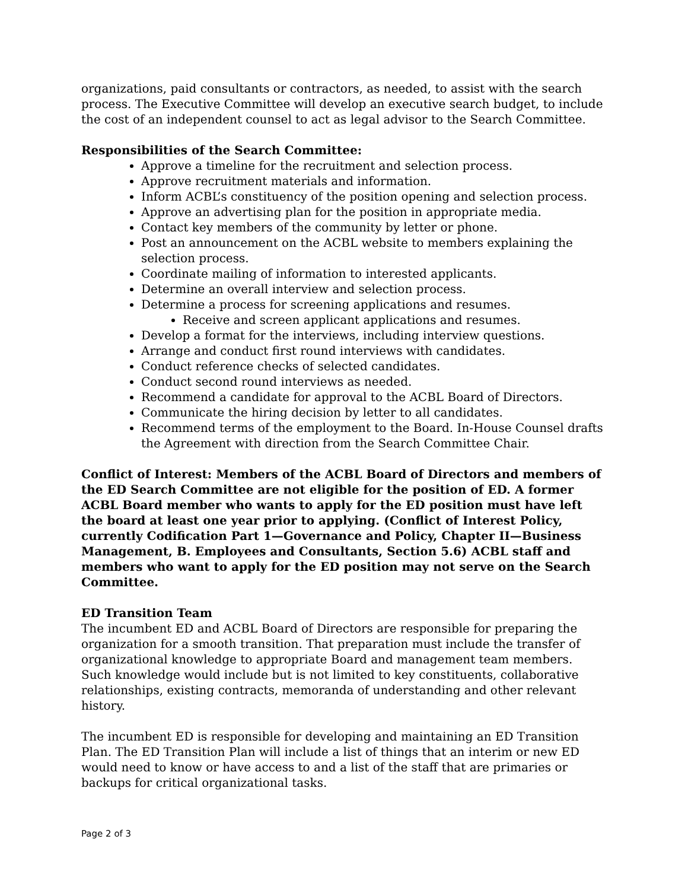organizations, paid consultants or contractors, as needed, to assist with the search process. The Executive Committee will develop an executive search budget, to include the cost of an independent counsel to act as legal advisor to the Search Committee.
Responsibilities of the Search Committee:
Approve a timeline for the recruitment and selection process.
Approve recruitment materials and information.
Inform ACBL’s constituency of the position opening and selection process.
Approve an advertising plan for the position in appropriate media.
Contact key members of the community by letter or phone.
Post an announcement on the ACBL website to members explaining the selection process.
Coordinate mailing of information to interested applicants.
Determine an overall interview and selection process.
Determine a process for screening applications and resumes.
Receive and screen applicant applications and resumes.
Develop a format for the interviews, including interview questions.
Arrange and conduct first round interviews with candidates.
Conduct reference checks of selected candidates.
Conduct second round interviews as needed.
Recommend a candidate for approval to the ACBL Board of Directors.
Communicate the hiring decision by letter to all candidates.
Recommend terms of the employment to the Board. In-House Counsel drafts the Agreement with direction from the Search Committee Chair.
Conflict of Interest: Members of the ACBL Board of Directors and members of the ED Search Committee are not eligible for the position of ED. A former ACBL Board member who wants to apply for the ED position must have left the board at least one year prior to applying. (Conflict of Interest Policy, currently Codification Part 1—Governance and Policy, Chapter II—Business Management, B. Employees and Consultants, Section 5.6) ACBL staff and members who want to apply for the ED position may not serve on the Search Committee.
ED Transition Team
The incumbent ED and ACBL Board of Directors are responsible for preparing the organization for a smooth transition. That preparation must include the transfer of organizational knowledge to appropriate Board and management team members. Such knowledge would include but is not limited to key constituents, collaborative relationships, existing contracts, memoranda of understanding and other relevant history.
The incumbent ED is responsible for developing and maintaining an ED Transition Plan. The ED Transition Plan will include a list of things that an interim or new ED would need to know or have access to and a list of the staff that are primaries or backups for critical organizational tasks.
Page 2 of 3